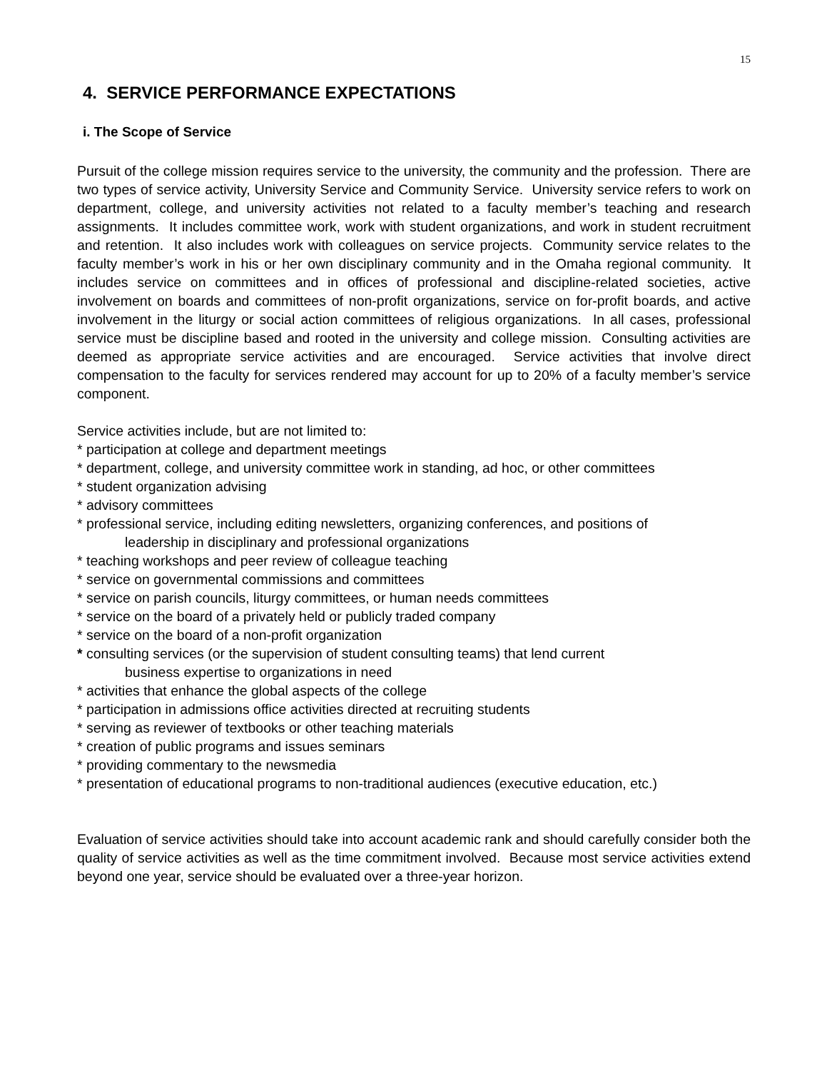15
4. SERVICE PERFORMANCE EXPECTATIONS
i. The Scope of Service
Pursuit of the college mission requires service to the university, the community and the profession. There are two types of service activity, University Service and Community Service. University service refers to work on department, college, and university activities not related to a faculty member’s teaching and research assignments. It includes committee work, work with student organizations, and work in student recruitment and retention. It also includes work with colleagues on service projects. Community service relates to the faculty member’s work in his or her own disciplinary community and in the Omaha regional community. It includes service on committees and in offices of professional and discipline-related societies, active involvement on boards and committees of non-profit organizations, service on for-profit boards, and active involvement in the liturgy or social action committees of religious organizations. In all cases, professional service must be discipline based and rooted in the university and college mission. Consulting activities are deemed as appropriate service activities and are encouraged. Service activities that involve direct compensation to the faculty for services rendered may account for up to 20% of a faculty member’s service component.
Service activities include, but are not limited to:
* participation at college and department meetings
* department, college, and university committee work in standing, ad hoc, or other committees
* student organization advising
* advisory committees
* professional service, including editing newsletters, organizing conferences, and positions of
leadership in disciplinary and professional organizations
* teaching workshops and peer review of colleague teaching
* service on governmental commissions and committees
* service on parish councils, liturgy committees, or human needs committees
* service on the board of a privately held or publicly traded company
* service on the board of a non-profit organization
* consulting services (or the supervision of student consulting teams) that lend current
business expertise to organizations in need
* activities that enhance the global aspects of the college
* participation in admissions office activities directed at recruiting students
* serving as reviewer of textbooks or other teaching materials
* creation of public programs and issues seminars
* providing commentary to the newsmedia
* presentation of educational programs to non-traditional audiences (executive education, etc.)
Evaluation of service activities should take into account academic rank and should carefully consider both the quality of service activities as well as the time commitment involved. Because most service activities extend beyond one year, service should be evaluated over a three-year horizon.